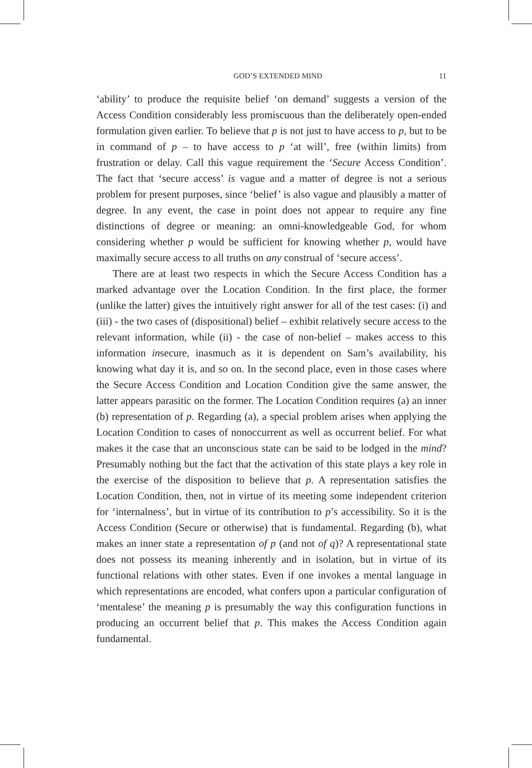GOD’S EXTENDED MIND 11
‘ability’ to produce the requisite belief ‘on demand’ suggests a version of the Access Condition considerably less promiscuous than the deliberately open-ended formulation given earlier. To believe that p is not just to have access to p, but to be in command of p – to have access to p ‘at will’, free (within limits) from frustration or delay. Call this vague requirement the ‘Secure Access Condition’. The fact that ‘secure access’ is vague and a matter of degree is not a serious problem for present purposes, since ‘belief’ is also vague and plausibly a matter of degree. In any event, the case in point does not appear to require any fine distinctions of degree or meaning: an omni-knowledgeable God, for whom considering whether p would be sufficient for knowing whether p, would have maximally secure access to all truths on any construal of ‘secure access’.
There are at least two respects in which the Secure Access Condition has a marked advantage over the Location Condition. In the first place, the former (unlike the latter) gives the intuitively right answer for all of the test cases: (i) and (iii) - the two cases of (dispositional) belief – exhibit relatively secure access to the relevant information, while (ii) - the case of non-belief – makes access to this information insecure, inasmuch as it is dependent on Sam’s availability, his knowing what day it is, and so on. In the second place, even in those cases where the Secure Access Condition and Location Condition give the same answer, the latter appears parasitic on the former. The Location Condition requires (a) an inner (b) representation of p. Regarding (a), a special problem arises when applying the Location Condition to cases of nonoccurrent as well as occurrent belief. For what makes it the case that an unconscious state can be said to be lodged in the mind? Presumably nothing but the fact that the activation of this state plays a key role in the exercise of the disposition to believe that p. A representation satisfies the Location Condition, then, not in virtue of its meeting some independent criterion for ‘internalness’, but in virtue of its contribution to p’s accessibility. So it is the Access Condition (Secure or otherwise) that is fundamental. Regarding (b), what makes an inner state a representation of p (and not of q)? A representational state does not possess its meaning inherently and in isolation, but in virtue of its functional relations with other states. Even if one invokes a mental language in which representations are encoded, what confers upon a particular configuration of ‘mentalese’ the meaning p is presumably the way this configuration functions in producing an occurrent belief that p. This makes the Access Condition again fundamental.